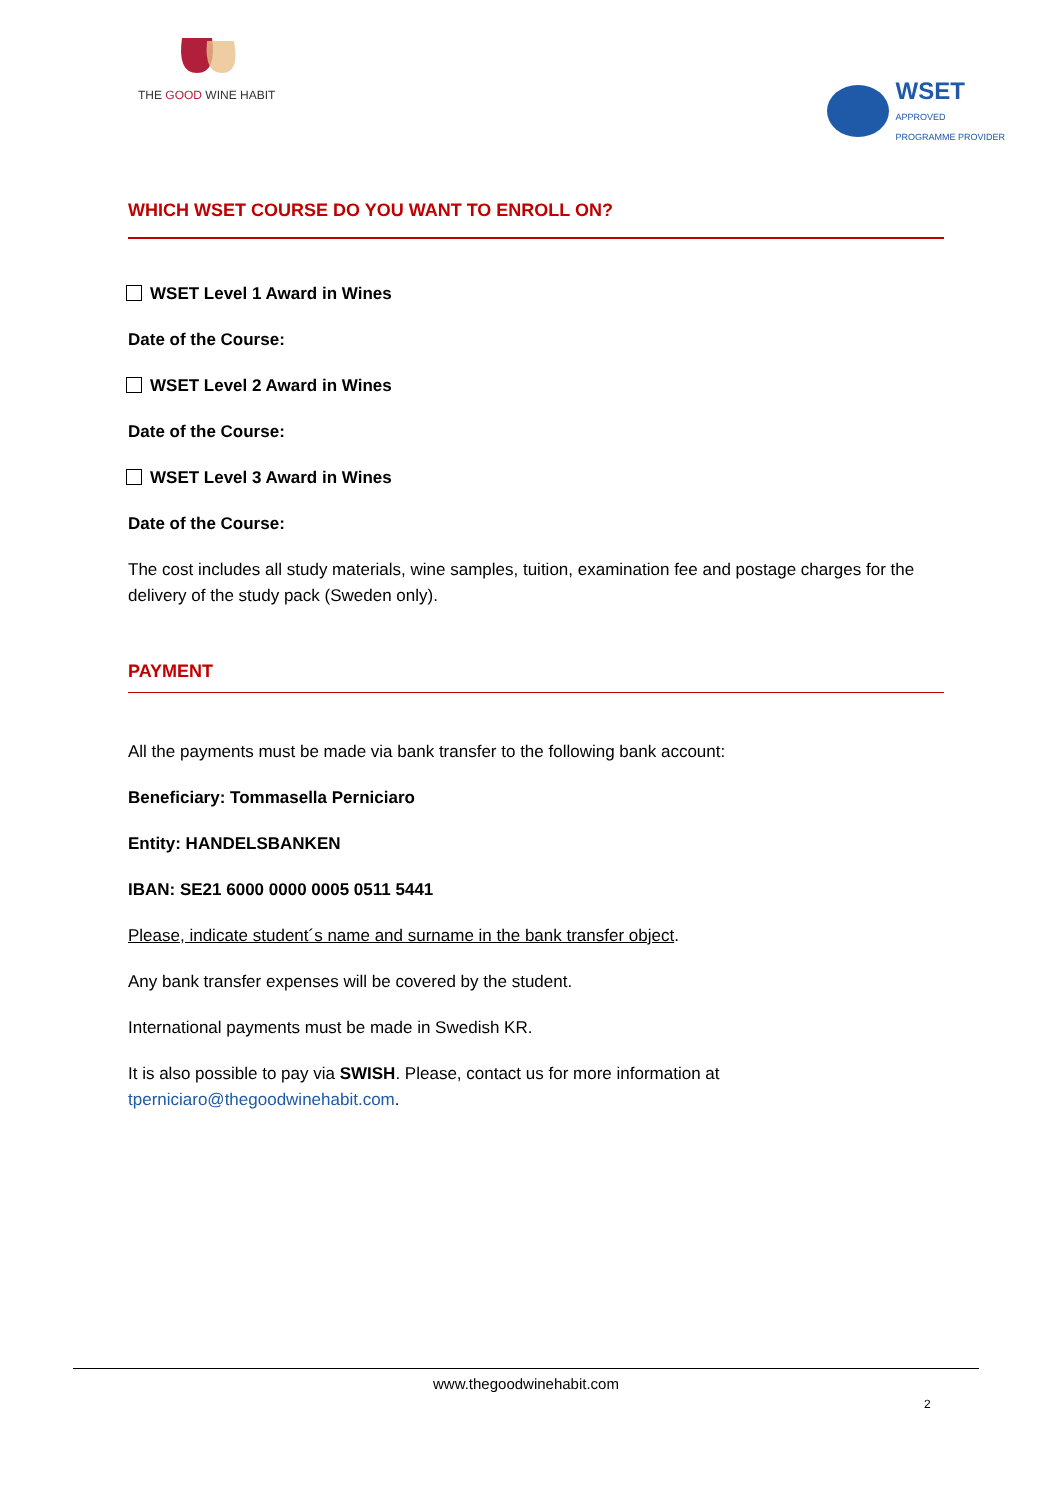THE GOOD WINE HABIT
WSET
APPROVED
PROGRAMME PROVIDER
WHICH WSET COURSE DO YOU WANT TO ENROLL ON?
WSET Level 1 Award in Wines
Date of the Course:
WSET Level 2 Award in Wines
Date of the Course:
WSET Level 3 Award in Wines
Date of the Course:
The cost includes all study materials, wine samples, tuition, examination fee and postage charges for the delivery of the study pack (Sweden only).
PAYMENT
All the payments must be made via bank transfer to the following bank account:
Beneficiary: Tommasella Perniciaro
Entity: HANDELSBANKEN
IBAN: SE21 6000 0000 0005 0511 5441
Please, indicate student´s name and surname in the bank transfer object.
Any bank transfer expenses will be covered by the student.
International payments must be made in Swedish KR.
It is also possible to pay via SWISH. Please, contact us for more information at
tperniciaro@thegoodwinehabit.com.
www.thegoodwinehabit.com
2